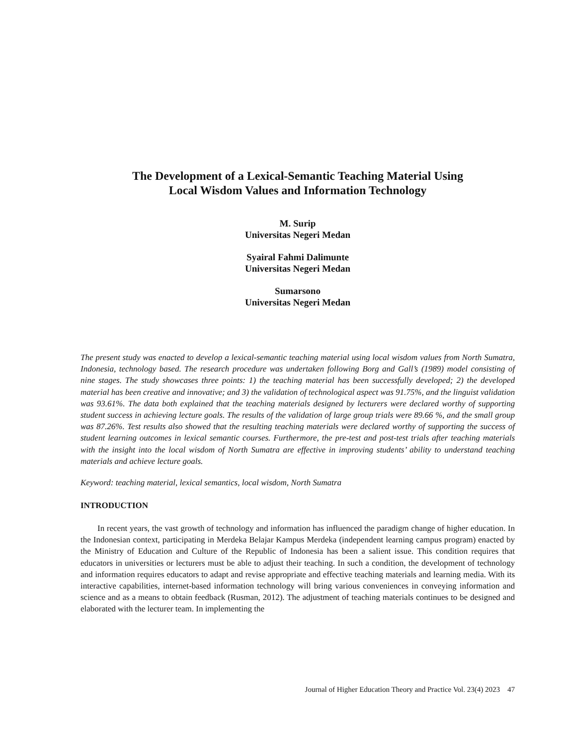The Development of a Lexical-Semantic Teaching Material Using
Local Wisdom Values and Information Technology
M. Surip
Universitas Negeri Medan
Syairal Fahmi Dalimunte
Universitas Negeri Medan
Sumarsono
Universitas Negeri Medan
The present study was enacted to develop a lexical-semantic teaching material using local wisdom values from North Sumatra, Indonesia, technology based. The research procedure was undertaken following Borg and Gall’s (1989) model consisting of nine stages. The study showcases three points: 1) the teaching material has been successfully developed; 2) the developed material has been creative and innovative; and 3) the validation of technological aspect was 91.75%, and the linguist validation was 93.61%. The data both explained that the teaching materials designed by lecturers were declared worthy of supporting student success in achieving lecture goals. The results of the validation of large group trials were 89.66 %, and the small group was 87.26%. Test results also showed that the resulting teaching materials were declared worthy of supporting the success of student learning outcomes in lexical semantic courses. Furthermore, the pre-test and post-test trials after teaching materials with the insight into the local wisdom of North Sumatra are effective in improving students’ ability to understand teaching materials and achieve lecture goals.
Keyword: teaching material, lexical semantics, local wisdom, North Sumatra
INTRODUCTION
In recent years, the vast growth of technology and information has influenced the paradigm change of higher education. In the Indonesian context, participating in Merdeka Belajar Kampus Merdeka (independent learning campus program) enacted by the Ministry of Education and Culture of the Republic of Indonesia has been a salient issue. This condition requires that educators in universities or lecturers must be able to adjust their teaching. In such a condition, the development of technology and information requires educators to adapt and revise appropriate and effective teaching materials and learning media. With its interactive capabilities, internet-based information technology will bring various conveniences in conveying information and science and as a means to obtain feedback (Rusman, 2012). The adjustment of teaching materials continues to be designed and elaborated with the lecturer team. In implementing the
Journal of Higher Education Theory and Practice Vol. 23(4) 2023 47